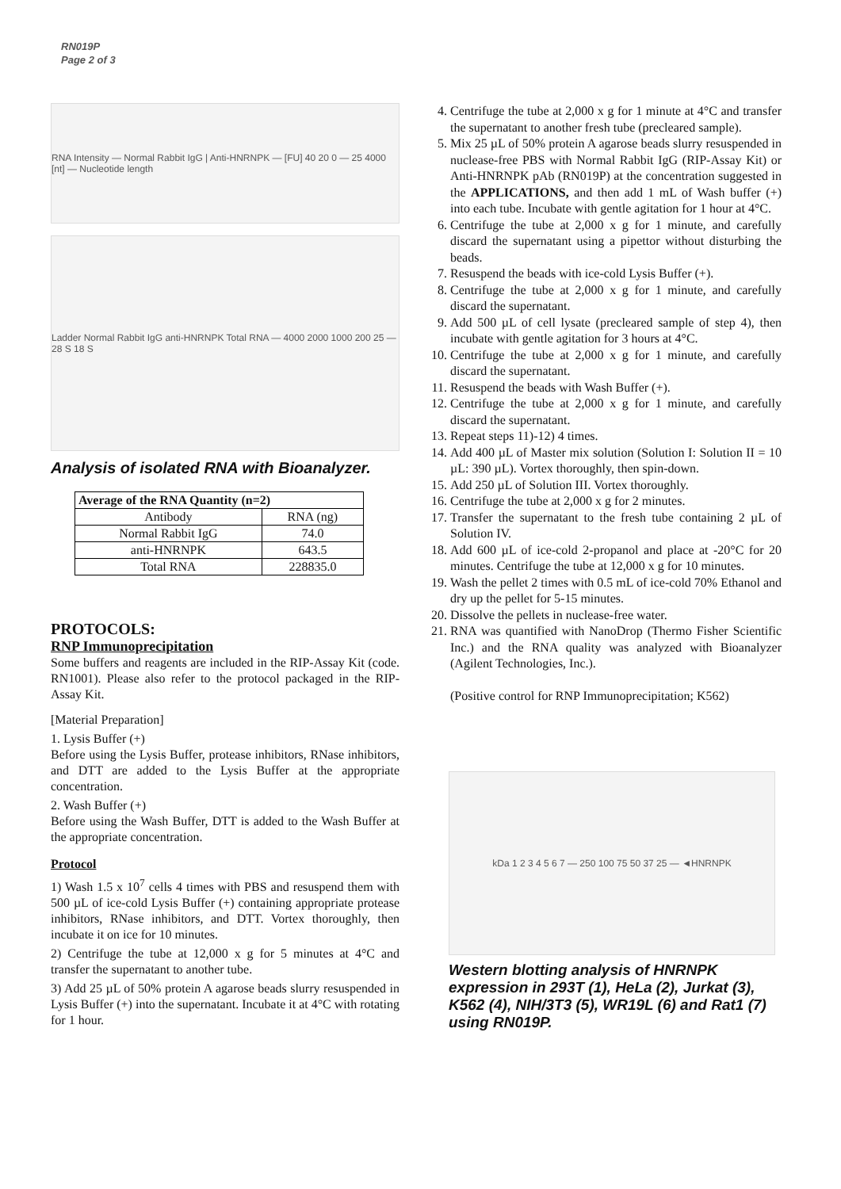RN019P
Page 2 of 3
RNA Intensity — Normal Rabbit IgG | Anti-HNRNPK — [FU] 40 20 0 — 25 4000 [nt] — Nucleotide length
Ladder Normal Rabbit IgG anti-HNRNPK Total RNA — 4000 2000 1000 200 25 — 28 S 18 S
Analysis of isolated RNA with Bioanalyzer.
| Average of the RNA Quantity (n=2) | |
| --- | --- |
| Antibody | RNA (ng) |
| Normal Rabbit IgG | 74.0 |
| anti-HNRNPK | 643.5 |
| Total RNA | 228835.0 |
PROTOCOLS:
RNP Immunoprecipitation
Some buffers and reagents are included in the RIP-Assay Kit (code. RN1001). Please also refer to the protocol packaged in the RIP-Assay Kit.
[Material Preparation]
1. Lysis Buffer (+)
Before using the Lysis Buffer, protease inhibitors, RNase inhibitors, and DTT are added to the Lysis Buffer at the appropriate concentration.
2. Wash Buffer (+)
Before using the Wash Buffer, DTT is added to the Wash Buffer at the appropriate concentration.
Protocol
1) Wash 1.5 x 10<sup>7</sup> cells 4 times with PBS and resuspend them with 500 µL of ice-cold Lysis Buffer (+) containing appropriate protease inhibitors, RNase inhibitors, and DTT. Vortex thoroughly, then incubate it on ice for 10 minutes.
2) Centrifuge the tube at 12,000 x g for 5 minutes at 4°C and transfer the supernatant to another tube.
3) Add 25 µL of 50% protein A agarose beads slurry resuspended in Lysis Buffer (+) into the supernatant. Incubate it at 4°C with rotating for 1 hour.
4. Centrifuge the tube at 2,000 x g for 1 minute at 4°C and transfer the supernatant to another fresh tube (precleared sample).
5. Mix 25 µL of 50% protein A agarose beads slurry resuspended in nuclease-free PBS with Normal Rabbit IgG (RIP-Assay Kit) or Anti-HNRNPK pAb (RN019P) at the concentration suggested in the APPLICATIONS, and then add 1 mL of Wash buffer (+) into each tube. Incubate with gentle agitation for 1 hour at 4°C.
6. Centrifuge the tube at 2,000 x g for 1 minute, and carefully discard the supernatant using a pipettor without disturbing the beads.
7. Resuspend the beads with ice-cold Lysis Buffer (+).
8. Centrifuge the tube at 2,000 x g for 1 minute, and carefully discard the supernatant.
9. Add 500 µL of cell lysate (precleared sample of step 4), then incubate with gentle agitation for 3 hours at 4°C.
10. Centrifuge the tube at 2,000 x g for 1 minute, and carefully discard the supernatant.
11. Resuspend the beads with Wash Buffer (+).
12. Centrifuge the tube at 2,000 x g for 1 minute, and carefully discard the supernatant.
13. Repeat steps 11)-12) 4 times.
14. Add 400 µL of Master mix solution (Solution I: Solution II = 10 µL: 390 µL). Vortex thoroughly, then spin-down.
15. Add 250 µL of Solution III. Vortex thoroughly.
16. Centrifuge the tube at 2,000 x g for 2 minutes.
17. Transfer the supernatant to the fresh tube containing 2 µL of Solution IV.
18. Add 600 µL of ice-cold 2-propanol and place at -20°C for 20 minutes. Centrifuge the tube at 12,000 x g for 10 minutes.
19. Wash the pellet 2 times with 0.5 mL of ice-cold 70% Ethanol and dry up the pellet for 5-15 minutes.
20. Dissolve the pellets in nuclease-free water.
21. RNA was quantified with NanoDrop (Thermo Fisher Scientific Inc.) and the RNA quality was analyzed with Bioanalyzer (Agilent Technologies, Inc.).
(Positive control for RNP Immunoprecipitation; K562)
kDa 1 2 3 4 5 6 7 — 250 100 75 50 37 25 — ◄HNRNPK
Western blotting analysis of HNRNPK expression in 293T (1), HeLa (2), Jurkat (3), K562 (4), NIH/3T3 (5), WR19L (6) and Rat1 (7) using RN019P.